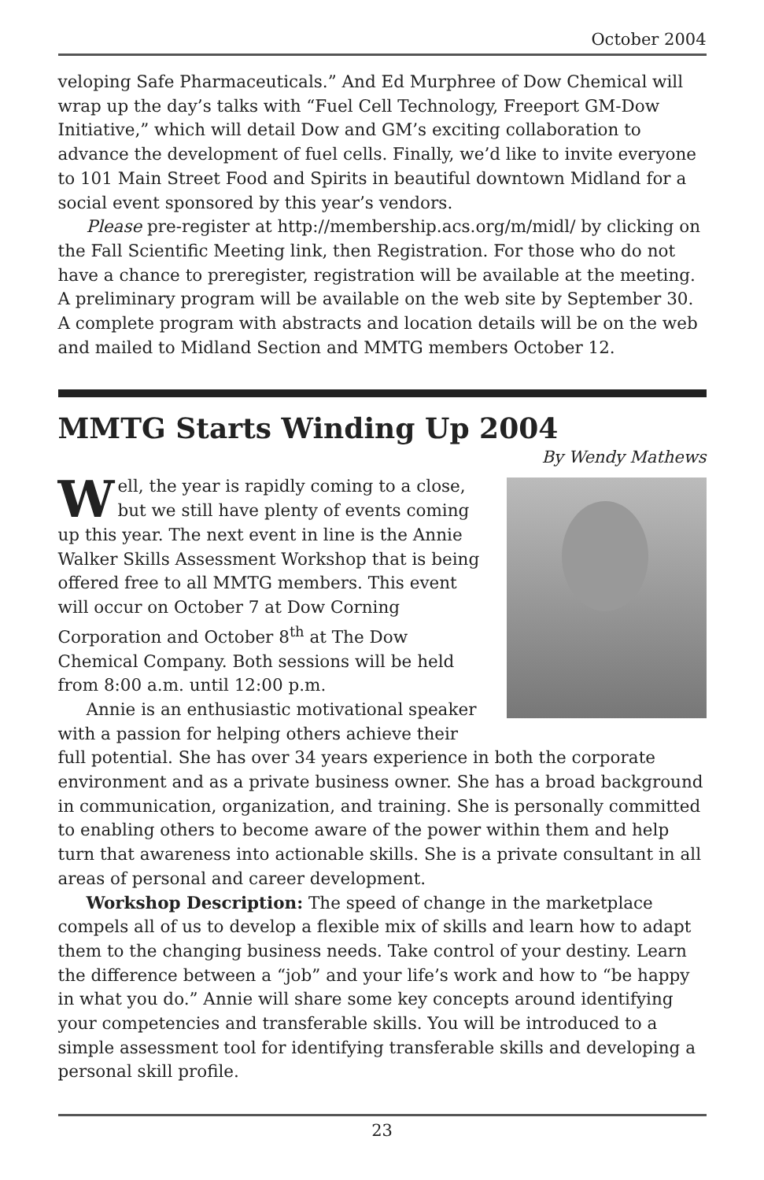October 2004
veloping Safe Pharmaceuticals.” And Ed Murphree of Dow Chemical will wrap up the day’s talks with “Fuel Cell Technology, Freeport GM-Dow Initiative,” which will detail Dow and GM’s exciting collaboration to advance the development of fuel cells. Finally, we’d like to invite everyone to 101 Main Street Food and Spirits in beautiful downtown Midland for a social event sponsored by this year’s vendors.
Please pre-register at http://membership.acs.org/m/midl/ by clicking on the Fall Scientific Meeting link, then Registration. For those who do not have a chance to preregister, registration will be available at the meeting. A preliminary program will be available on the web site by September 30. A complete program with abstracts and location details will be on the web and mailed to Midland Section and MMTG members October 12.
MMTG Starts Winding Up 2004
By Wendy Mathews
Well, the year is rapidly coming to a close, but we still have plenty of events coming up this year. The next event in line is the Annie Walker Skills Assessment Workshop that is being offered free to all MMTG members. This event will occur on October 7 at Dow Corning Corporation and October 8<sup>th</sup> at The Dow Chemical Company. Both sessions will be held from 8:00 a.m. until 12:00 p.m.
Annie is an enthusiastic motivational speaker with a passion for helping others achieve their full potential. She has over 34 years experience in both the corporate environment and as a private business owner. She has a broad background in communication, organization, and training. She is personally committed to enabling others to become aware of the power within them and help turn that awareness into actionable skills. She is a private consultant in all areas of personal and career development.
Workshop Description: The speed of change in the marketplace compels all of us to develop a flexible mix of skills and learn how to adapt them to the changing business needs. Take control of your destiny. Learn the difference between a “job” and your life’s work and how to “be happy in what you do.” Annie will share some key concepts around identifying your competencies and transferable skills. You will be introduced to a simple assessment tool for identifying transferable skills and developing a personal skill profile.
23